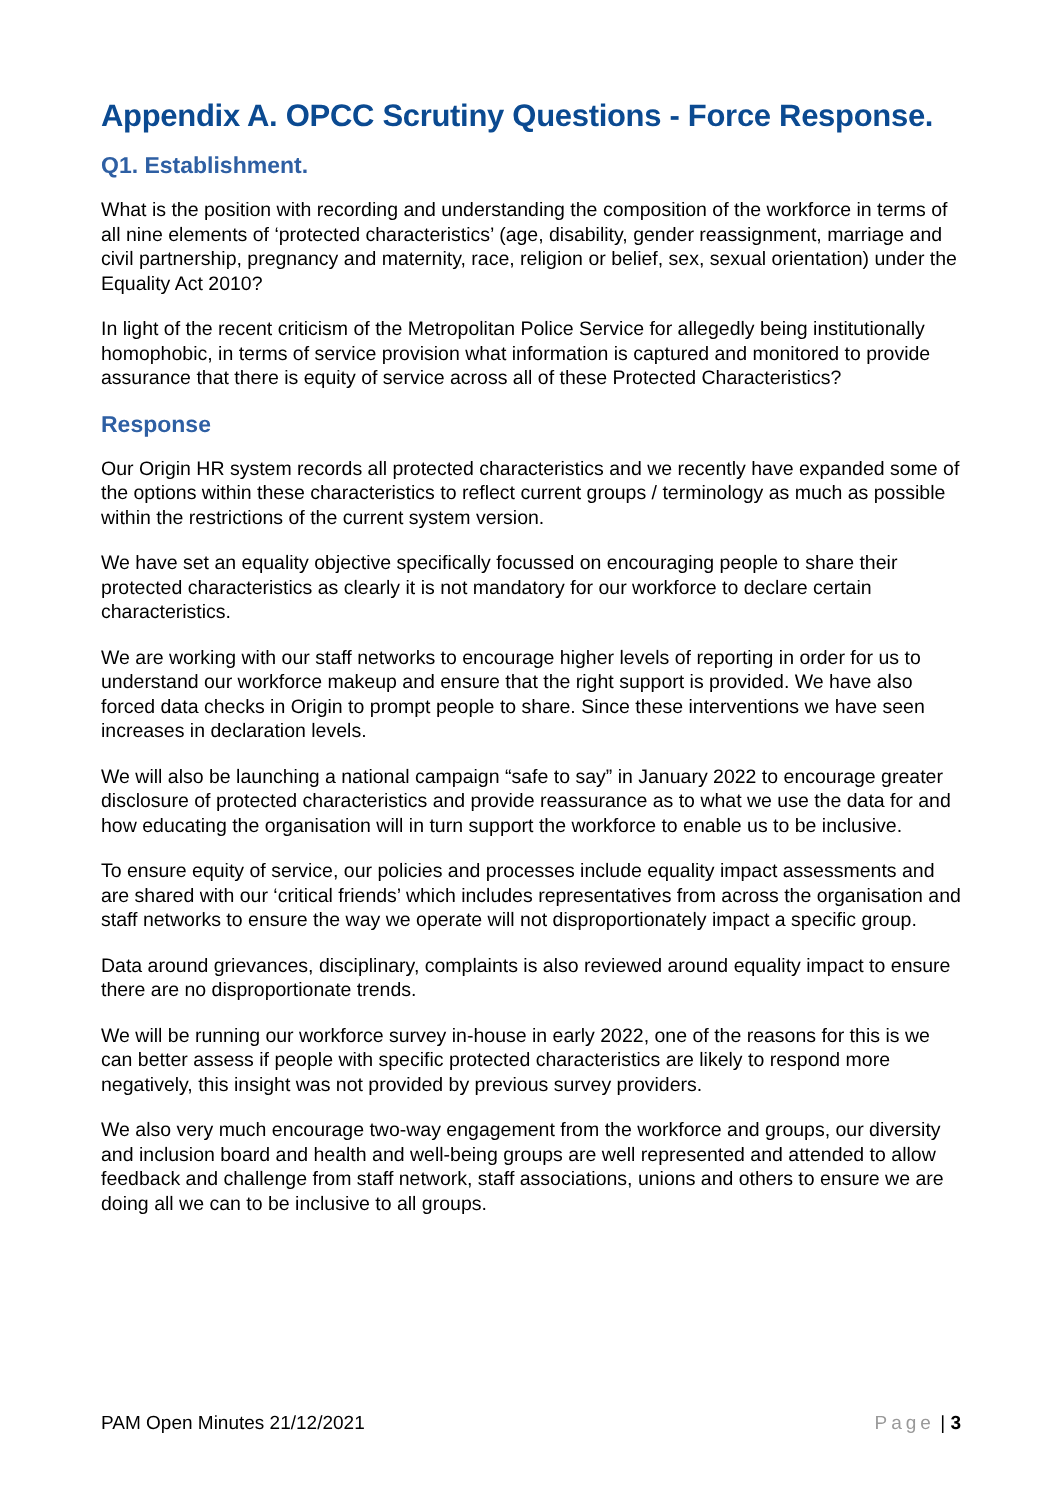Appendix A. OPCC Scrutiny Questions - Force Response.
Q1. Establishment.
What is the position with recording and understanding the composition of the workforce in terms of all nine elements of ‘protected characteristics’ (age, disability, gender reassignment, marriage and civil partnership, pregnancy and maternity, race, religion or belief, sex, sexual orientation) under the Equality Act 2010?
In light of the recent criticism of the Metropolitan Police Service for allegedly being institutionally homophobic, in terms of service provision what information is captured and monitored to provide assurance that there is equity of service across all of these Protected Characteristics?
Response
Our Origin HR system records all protected characteristics and we recently have expanded some of the options within these characteristics to reflect current groups / terminology as much as possible within the restrictions of the current system version.
We have set an equality objective specifically focussed on encouraging people to share their protected characteristics as clearly it is not mandatory for our workforce to declare certain characteristics.
We are working with our staff networks to encourage higher levels of reporting in order for us to understand our workforce makeup and ensure that the right support is provided. We have also forced data checks in Origin to prompt people to share. Since these interventions we have seen increases in declaration levels.
We will also be launching a national campaign “safe to say” in January 2022 to encourage greater disclosure of protected characteristics and provide reassurance as to what we use the data for and how educating the organisation will in turn support the workforce to enable us to be inclusive.
To ensure equity of service, our policies and processes include equality impact assessments and are shared with our ‘critical friends’ which includes representatives from across the organisation and staff networks to ensure the way we operate will not disproportionately impact a specific group.
Data around grievances, disciplinary, complaints is also reviewed around equality impact to ensure there are no disproportionate trends.
We will be running our workforce survey in-house in early 2022, one of the reasons for this is we can better assess if people with specific protected characteristics are likely to respond more negatively, this insight was not provided by previous survey providers.
We also very much encourage two-way engagement from the workforce and groups, our diversity and inclusion board and health and well-being groups are well represented and attended to allow feedback and challenge from staff network, staff associations, unions and others to ensure we are doing all we can to be inclusive to all groups.
PAM Open Minutes 21/12/2021 Page | 3